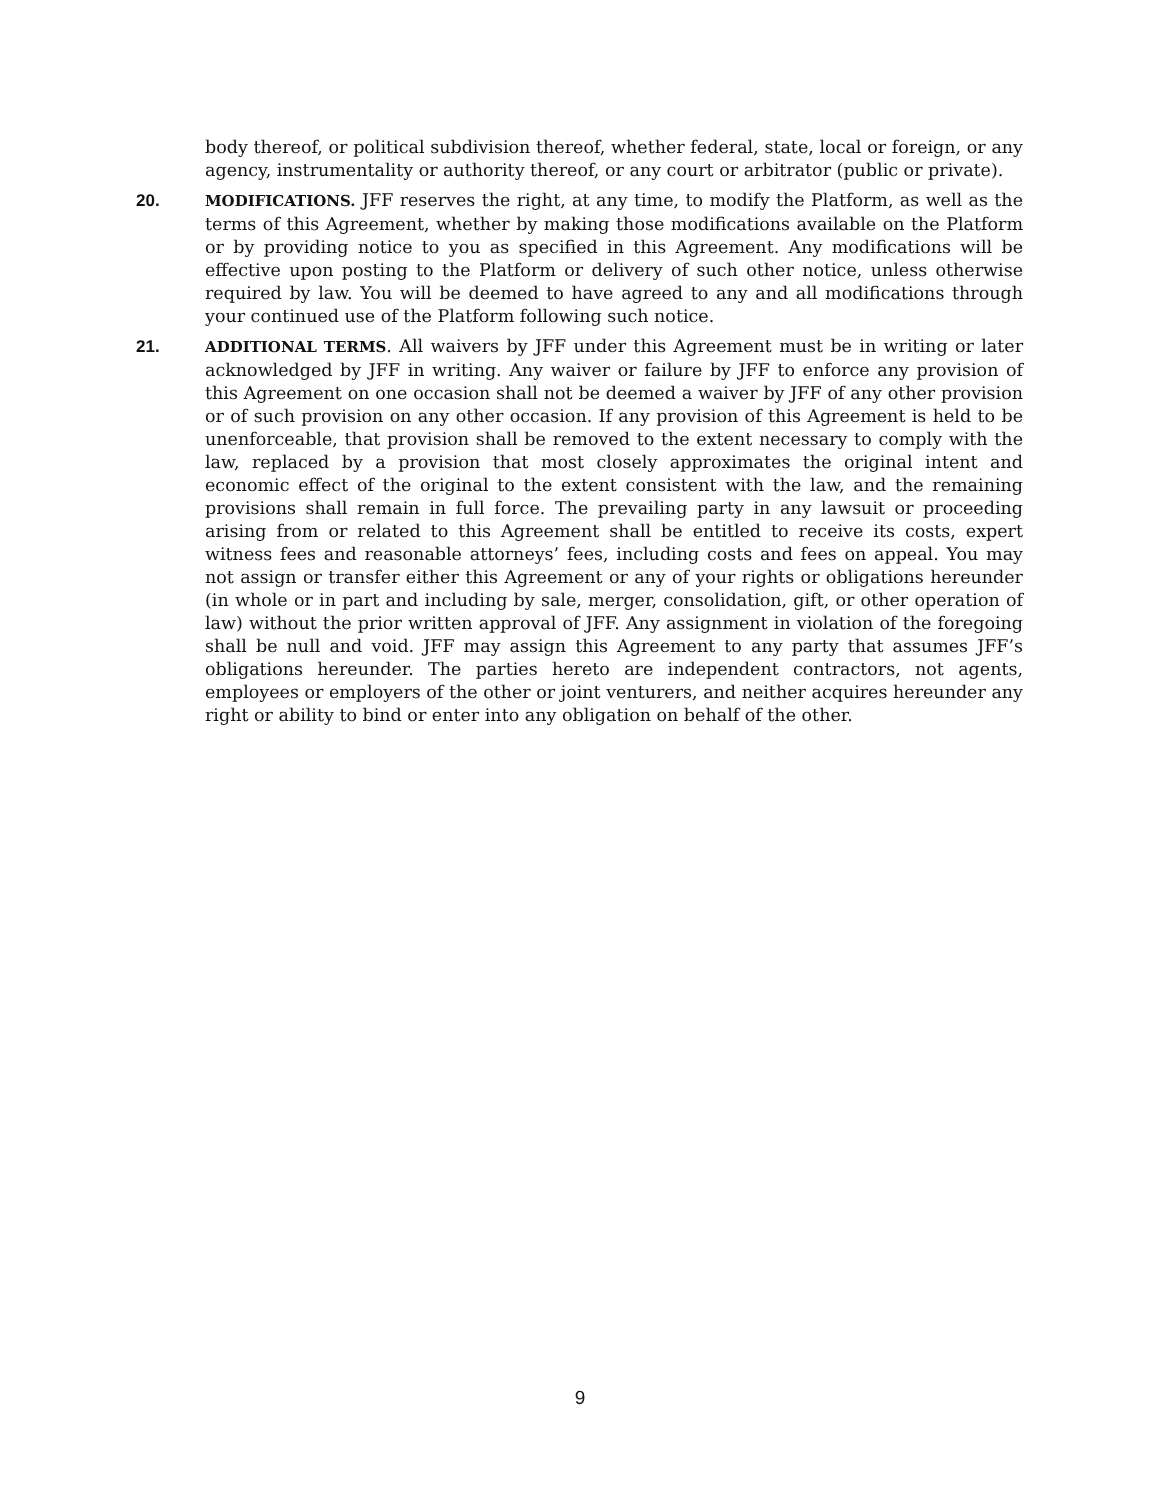body thereof, or political subdivision thereof, whether federal, state, local or foreign, or any agency, instrumentality or authority thereof, or any court or arbitrator (public or private).
20. MODIFICATIONS. JFF reserves the right, at any time, to modify the Platform, as well as the terms of this Agreement, whether by making those modifications available on the Platform or by providing notice to you as specified in this Agreement. Any modifications will be effective upon posting to the Platform or delivery of such other notice, unless otherwise required by law. You will be deemed to have agreed to any and all modifications through your continued use of the Platform following such notice.
21. ADDITIONAL TERMS. All waivers by JFF under this Agreement must be in writing or later acknowledged by JFF in writing. Any waiver or failure by JFF to enforce any provision of this Agreement on one occasion shall not be deemed a waiver by JFF of any other provision or of such provision on any other occasion. If any provision of this Agreement is held to be unenforceable, that provision shall be removed to the extent necessary to comply with the law, replaced by a provision that most closely approximates the original intent and economic effect of the original to the extent consistent with the law, and the remaining provisions shall remain in full force. The prevailing party in any lawsuit or proceeding arising from or related to this Agreement shall be entitled to receive its costs, expert witness fees and reasonable attorneys’ fees, including costs and fees on appeal. You may not assign or transfer either this Agreement or any of your rights or obligations hereunder (in whole or in part and including by sale, merger, consolidation, gift, or other operation of law) without the prior written approval of JFF. Any assignment in violation of the foregoing shall be null and void. JFF may assign this Agreement to any party that assumes JFF’s obligations hereunder. The parties hereto are independent contractors, not agents, employees or employers of the other or joint venturers, and neither acquires hereunder any right or ability to bind or enter into any obligation on behalf of the other.
9